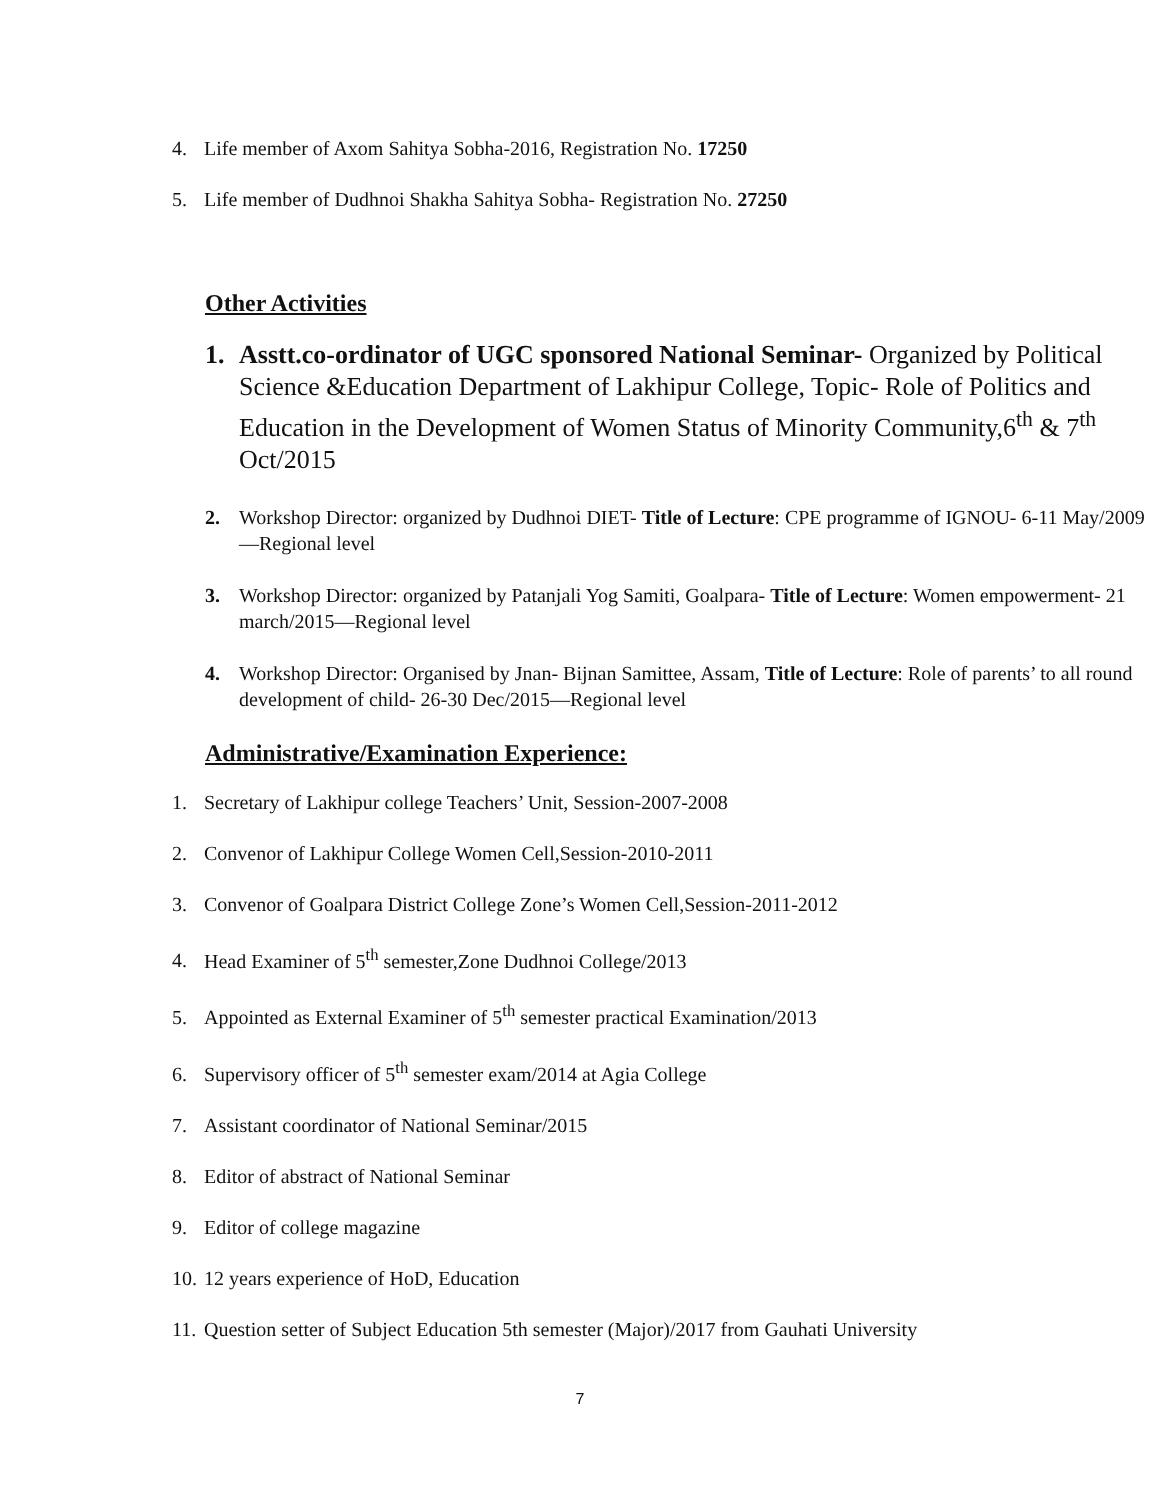4. Life member of Axom Sahitya Sobha-2016, Registration No. 17250
5. Life member of Dudhnoi Shakha Sahitya Sobha- Registration No. 27250
Other Activities
1. Asstt.co-ordinator of UGC sponsored National Seminar- Organized by Political Science &Education Department of Lakhipur College, Topic- Role of Politics and Education in the Development of Women Status of Minority Community,6<sup>th</sup> & 7<sup>th</sup> Oct/2015
2. Workshop Director: organized by Dudhnoi DIET- Title of Lecture: CPE programme of IGNOU- 6-11 May/2009—Regional level
3. Workshop Director: organized by Patanjali Yog Samiti, Goalpara- Title of Lecture: Women empowerment- 21 march/2015—Regional level
4. Workshop Director: Organised by Jnan- Bijnan Samittee, Assam, Title of Lecture: Role of parents’ to all round development of child- 26-30 Dec/2015—Regional level
Administrative/Examination Experience:
1. Secretary of Lakhipur college Teachers’ Unit, Session-2007-2008
2. Convenor of Lakhipur College Women Cell,Session-2010-2011
3. Convenor of Goalpara District College Zone’s Women Cell,Session-2011-2012
4. Head Examiner of 5<sup>th</sup> semester,Zone Dudhnoi College/2013
5. Appointed as External Examiner of 5<sup>th</sup> semester practical Examination/2013
6. Supervisory officer of 5<sup>th</sup> semester exam/2014 at Agia College
7. Assistant coordinator of National Seminar/2015
8. Editor of abstract of National Seminar
9. Editor of college magazine
10. 12 years experience of HoD, Education
11. Question setter of Subject Education 5th semester (Major)/2017 from Gauhati University
7